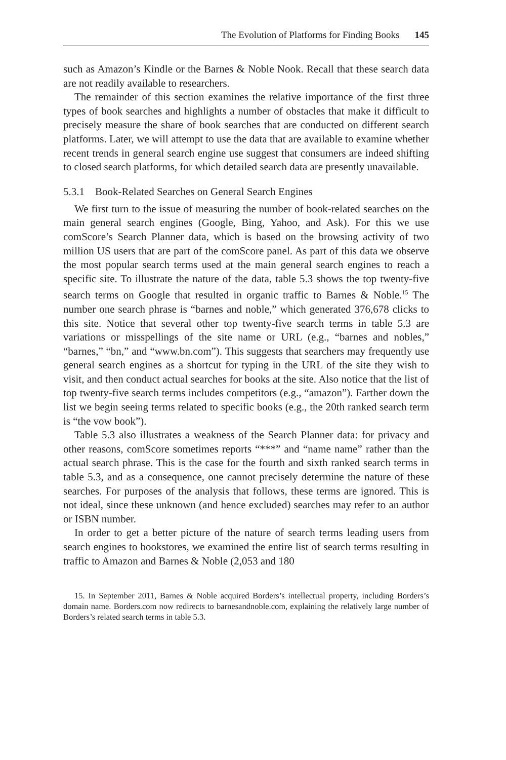The Evolution of Platforms for Finding Books 145
such as Amazon’s Kindle or the Barnes & Noble Nook. Recall that these search data are not readily available to researchers.
The remainder of this section examines the relative importance of the first three types of book searches and highlights a number of obstacles that make it difficult to precisely measure the share of book searches that are conducted on different search platforms. Later, we will attempt to use the data that are available to examine whether recent trends in general search engine use suggest that consumers are indeed shifting to closed search platforms, for which detailed search data are presently unavailable.
5.3.1 Book-Related Searches on General Search Engines
We first turn to the issue of measuring the number of book-related searches on the main general search engines (Google, Bing, Yahoo, and Ask). For this we use comScore’s Search Planner data, which is based on the browsing activity of two million US users that are part of the comScore panel. As part of this data we observe the most popular search terms used at the main general search engines to reach a specific site. To illustrate the nature of the data, table 5.3 shows the top twenty-five search terms on Google that resulted in organic traffic to Barnes & Noble.<sup>15</sup> The number one search phrase is “barnes and noble,” which generated 376,678 clicks to this site. Notice that several other top twenty-five search terms in table 5.3 are variations or misspellings of the site name or URL (e.g., “barnes and nobles,” “barnes,” “bn,” and “www.bn.com”). This suggests that searchers may frequently use general search engines as a shortcut for typing in the URL of the site they wish to visit, and then conduct actual searches for books at the site. Also notice that the list of top twenty-five search terms includes competitors (e.g., “amazon”). Farther down the list we begin seeing terms related to specific books (e.g., the 20th ranked search term is “the vow book”).
Table 5.3 also illustrates a weakness of the Search Planner data: for privacy and other reasons, comScore sometimes reports “***” and “name name” rather than the actual search phrase. This is the case for the fourth and sixth ranked search terms in table 5.3, and as a consequence, one cannot precisely determine the nature of these searches. For purposes of the analysis that follows, these terms are ignored. This is not ideal, since these unknown (and hence excluded) searches may refer to an author or ISBN number.
In order to get a better picture of the nature of search terms leading users from search engines to bookstores, we examined the entire list of search terms resulting in traffic to Amazon and Barnes & Noble (2,053 and 180
15. In September 2011, Barnes & Noble acquired Borders’s intellectual property, including Borders’s domain name. Borders.com now redirects to barnesandnoble.com, explaining the relatively large number of Borders’s related search terms in table 5.3.